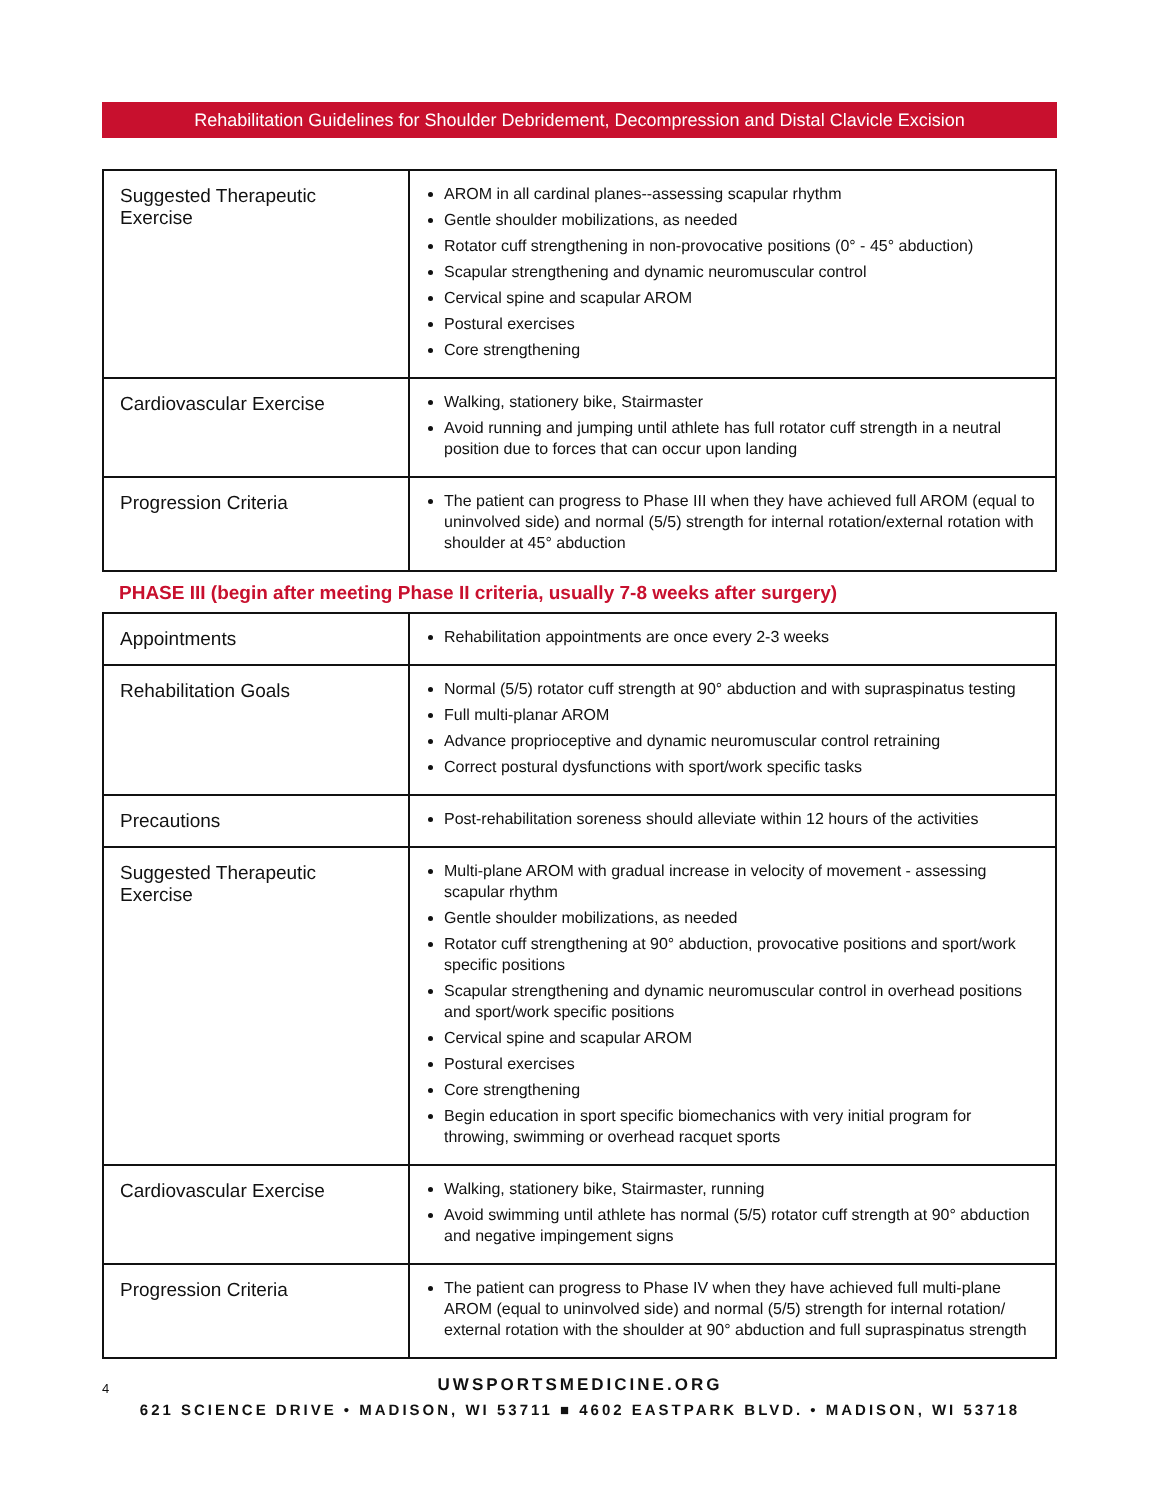Rehabilitation Guidelines for Shoulder Debridement, Decompression and Distal Clavicle Excision
| Suggested Therapeutic Exercise | AROM in all cardinal planes--assessing scapular rhythm Gentle shoulder mobilizations, as needed Rotator cuff strengthening in non-provocative positions (0° - 45° abduction) Scapular strengthening and dynamic neuromuscular control Cervical spine and scapular AROM Postural exercises Core strengthening |
| Cardiovascular Exercise | Walking, stationery bike, Stairmaster Avoid running and jumping until athlete has full rotator cuff strength in a neutral position due to forces that can occur upon landing |
| Progression Criteria | The patient can progress to Phase III when they have achieved full AROM (equal to uninvolved side) and normal (5/5) strength for internal rotation/external rotation with shoulder at 45° abduction |
PHASE III (begin after meeting Phase II criteria, usually 7-8 weeks after surgery)
| Appointments | Rehabilitation appointments are once every 2-3 weeks |
| Rehabilitation Goals | Normal (5/5) rotator cuff strength at 90° abduction and with supraspinatus testing Full multi-planar AROM Advance proprioceptive and dynamic neuromuscular control retraining Correct postural dysfunctions with sport/work specific tasks |
| Precautions | Post-rehabilitation soreness should alleviate within 12 hours of the activities |
| Suggested Therapeutic Exercise | Multi-plane AROM with gradual increase in velocity of movement - assessing scapular rhythm Gentle shoulder mobilizations, as needed Rotator cuff strengthening at 90° abduction, provocative positions and sport/work specific positions Scapular strengthening and dynamic neuromuscular control in overhead positions and sport/work specific positions Cervical spine and scapular AROM Postural exercises Core strengthening Begin education in sport specific biomechanics with very initial program for throwing, swimming or overhead racquet sports |
| Cardiovascular Exercise | Walking, stationery bike, Stairmaster, running Avoid swimming until athlete has normal (5/5) rotator cuff strength at 90° abduction and negative impingement signs |
| Progression Criteria | The patient can progress to Phase IV when they have achieved full multi-plane AROM (equal to uninvolved side) and normal (5/5) strength for internal rotation/ external rotation with the shoulder at 90° abduction and full supraspinatus strength |
4
UWSPORTSMEDICINE.ORG
621 SCIENCE DRIVE • MADISON, WI 53711 ■ 4602 EASTPARK BLVD. • MADISON, WI 53718